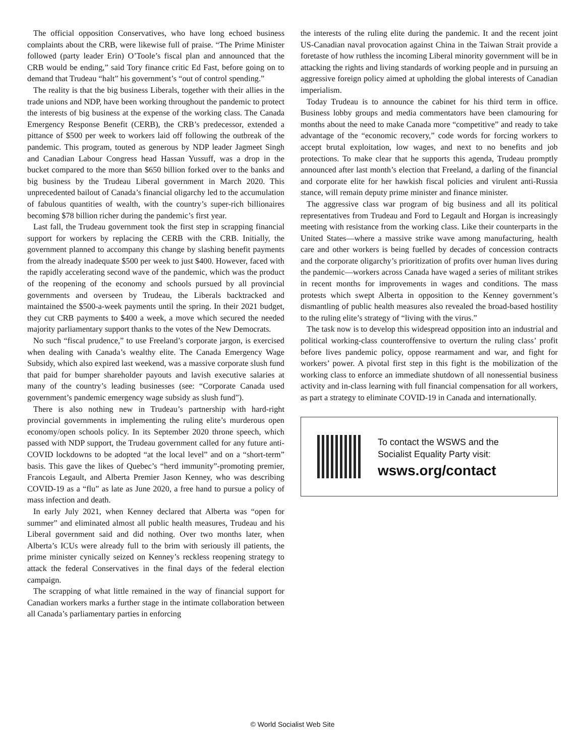The official opposition Conservatives, who have long echoed business complaints about the CRB, were likewise full of praise. “The Prime Minister followed (party leader Erin) O’Toole’s fiscal plan and announced that the CRB would be ending,” said Tory finance critic Ed Fast, before going on to demand that Trudeau “halt” his government’s “out of control spending.”
The reality is that the big business Liberals, together with their allies in the trade unions and NDP, have been working throughout the pandemic to protect the interests of big business at the expense of the working class. The Canada Emergency Response Benefit (CERB), the CRB’s predecessor, extended a pittance of $500 per week to workers laid off following the outbreak of the pandemic. This program, touted as generous by NDP leader Jagmeet Singh and Canadian Labour Congress head Hassan Yussuff, was a drop in the bucket compared to the more than $650 billion forked over to the banks and big business by the Trudeau Liberal government in March 2020. This unprecedented bailout of Canada’s financial oligarchy led to the accumulation of fabulous quantities of wealth, with the country’s super-rich billionaires becoming $78 billion richer during the pandemic’s first year.
Last fall, the Trudeau government took the first step in scrapping financial support for workers by replacing the CERB with the CRB. Initially, the government planned to accompany this change by slashing benefit payments from the already inadequate $500 per week to just $400. However, faced with the rapidly accelerating second wave of the pandemic, which was the product of the reopening of the economy and schools pursued by all provincial governments and overseen by Trudeau, the Liberals backtracked and maintained the $500-a-week payments until the spring. In their 2021 budget, they cut CRB payments to $400 a week, a move which secured the needed majority parliamentary support thanks to the votes of the New Democrats.
No such “fiscal prudence,” to use Freeland’s corporate jargon, is exercised when dealing with Canada’s wealthy elite. The Canada Emergency Wage Subsidy, which also expired last weekend, was a massive corporate slush fund that paid for bumper shareholder payouts and lavish executive salaries at many of the country’s leading businesses (see: “Corporate Canada used government’s pandemic emergency wage subsidy as slush fund”).
There is also nothing new in Trudeau’s partnership with hard-right provincial governments in implementing the ruling elite’s murderous open economy/open schools policy. In its September 2020 throne speech, which passed with NDP support, the Trudeau government called for any future anti-COVID lockdowns to be adopted “at the local level” and on a “short-term” basis. This gave the likes of Quebec’s “herd immunity”-promoting premier, Francois Legault, and Alberta Premier Jason Kenney, who was describing COVID-19 as a “flu” as late as June 2020, a free hand to pursue a policy of mass infection and death.
In early July 2021, when Kenney declared that Alberta was “open for summer” and eliminated almost all public health measures, Trudeau and his Liberal government said and did nothing. Over two months later, when Alberta’s ICUs were already full to the brim with seriously ill patients, the prime minister cynically seized on Kenney’s reckless reopening strategy to attack the federal Conservatives in the final days of the federal election campaign.
The scrapping of what little remained in the way of financial support for Canadian workers marks a further stage in the intimate collaboration between all Canada’s parliamentary parties in enforcing
the interests of the ruling elite during the pandemic. It and the recent joint US-Canadian naval provocation against China in the Taiwan Strait provide a foretaste of how ruthless the incoming Liberal minority government will be in attacking the rights and living standards of working people and in pursuing an aggressive foreign policy aimed at upholding the global interests of Canadian imperialism.
Today Trudeau is to announce the cabinet for his third term in office. Business lobby groups and media commentators have been clamouring for months about the need to make Canada more “competitive” and ready to take advantage of the “economic recovery,” code words for forcing workers to accept brutal exploitation, low wages, and next to no benefits and job protections. To make clear that he supports this agenda, Trudeau promptly announced after last month’s election that Freeland, a darling of the financial and corporate elite for her hawkish fiscal policies and virulent anti-Russia stance, will remain deputy prime minister and finance minister.
The aggressive class war program of big business and all its political representatives from Trudeau and Ford to Legault and Horgan is increasingly meeting with resistance from the working class. Like their counterparts in the United States—where a massive strike wave among manufacturing, health care and other workers is being fuelled by decades of concession contracts and the corporate oligarchy’s prioritization of profits over human lives during the pandemic—workers across Canada have waged a series of militant strikes in recent months for improvements in wages and conditions. The mass protests which swept Alberta in opposition to the Kenney government’s dismantling of public health measures also revealed the broad-based hostility to the ruling elite’s strategy of “living with the virus.”
The task now is to develop this widespread opposition into an industrial and political working-class counteroffensive to overturn the ruling class’ profit before lives pandemic policy, oppose rearmament and war, and fight for workers’ power. A pivotal first step in this fight is the mobilization of the working class to enforce an immediate shutdown of all nonessential business activity and in-class learning with full financial compensation for all workers, as part a strategy to eliminate COVID-19 in Canada and internationally.
To contact the WSWS and the
Socialist Equality Party visit:
wsws.org/contact
© World Socialist Web Site